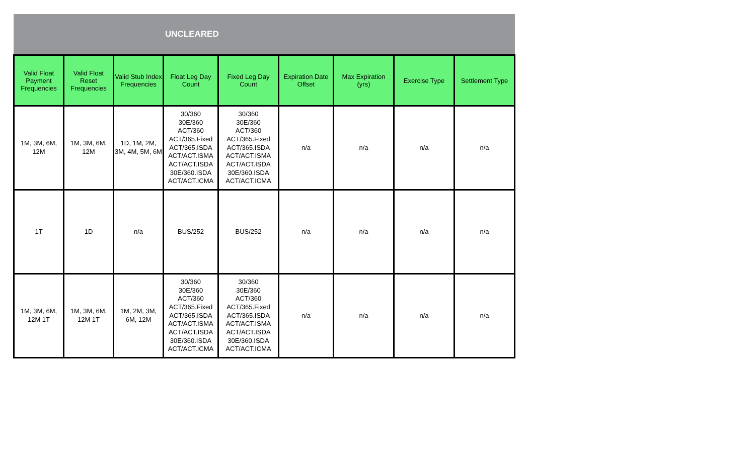UNCLEARED
| Valid Float Payment Frequencies | Valid Float Reset Frequencies | Valid Stub Index Frequencies | Float Leg Day Count | Fixed Leg Day Count | Expiration Date Offset | Max Expiration (yrs) | Exercise Type | Settlement Type |
| --- | --- | --- | --- | --- | --- | --- | --- | --- |
| 1M, 3M, 6M, 12M | 1M, 3M, 6M, 12M | 1D, 1M, 2M, 3M, 4M, 5M, 6M | 30/360 30E/360 ACT/360 ACT/365.Fixed ACT/365.ISDA ACT/ACT.ISMA ACT/ACT.ISDA 30E/360.ISDA ACT/ACT.ICMA | 30/360 30E/360 ACT/360 ACT/365.Fixed ACT/365.ISDA ACT/ACT.ISMA ACT/ACT.ISDA 30E/360.ISDA ACT/ACT.ICMA | n/a | n/a | n/a | n/a |
| 1T | 1D | n/a | BUS/252 | BUS/252 | n/a | n/a | n/a | n/a |
| 1M, 3M, 6M, 12M 1T | 1M, 3M, 6M, 12M 1T | 1M, 2M, 3M, 6M, 12M | 30/360 30E/360 ACT/360 ACT/365.Fixed ACT/365.ISDA ACT/ACT.ISMA ACT/ACT.ISDA 30E/360.ISDA ACT/ACT.ICMA | 30/360 30E/360 ACT/360 ACT/365.Fixed ACT/365.ISDA ACT/ACT.ISMA ACT/ACT.ISDA 30E/360.ISDA ACT/ACT.ICMA | n/a | n/a | n/a | n/a |